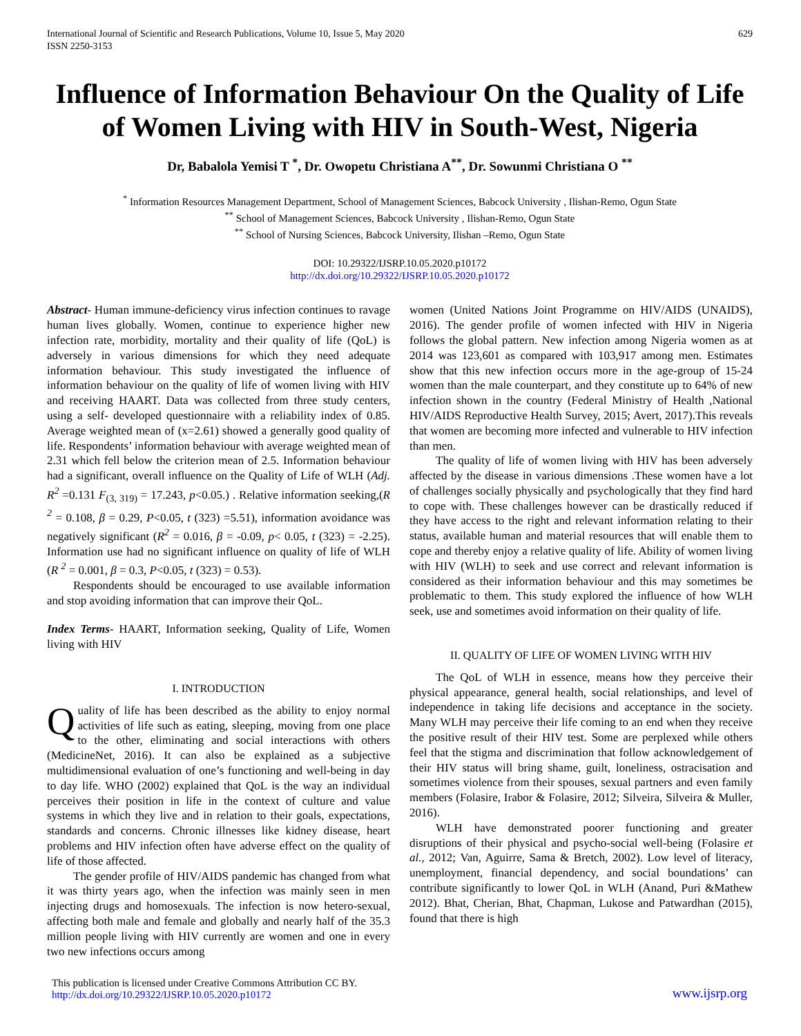International Journal of Scientific and Research Publications, Volume 10, Issue 5, May 2020
ISSN 2250-3153
629
Influence of Information Behaviour On the Quality of Life of Women Living with HIV in South-West, Nigeria
Dr, Babalola Yemisi T <sup>*</sup>, Dr. Owopetu Christiana A<sup>**</sup>, Dr. Sowunmi Christiana O <sup>**</sup>
<sup>*</sup> Information Resources Management Department, School of Management Sciences, Babcock University , Ilishan-Remo, Ogun State
<sup>**</sup> School of Management Sciences, Babcock University , Ilishan-Remo, Ogun State
<sup>**</sup> School of Nursing Sciences, Babcock University, Ilishan –Remo, Ogun State
DOI: 10.29322/IJSRP.10.05.2020.p10172
http://dx.doi.org/10.29322/IJSRP.10.05.2020.p10172
Abstract- Human immune-deficiency virus infection continues to ravage human lives globally. Women, continue to experience higher new infection rate, morbidity, mortality and their quality of life (QoL) is adversely in various dimensions for which they need adequate information behaviour. This study investigated the influence of information behaviour on the quality of life of women living with HIV and receiving HAART. Data was collected from three study centers, using a self- developed questionnaire with a reliability index of 0.85. Average weighted mean of (x=2.61) showed a generally good quality of life. Respondents’ information behaviour with average weighted mean of 2.31 which fell below the criterion mean of 2.5. Information behaviour had a significant, overall influence on the Quality of Life of WLH (Adj. R<sup>2</sup> =0.131 F<sub>(3, 319)</sub> = 17.243, p<0.05.) . Relative information seeking,(R <sup>2</sup> = 0.108, β = 0.29, P<0.05, t (323) =5.51), information avoidance was negatively significant (R<sup>2</sup> = 0.016, β = -0.09, p< 0.05, t (323) = -2.25). Information use had no significant influence on quality of life of WLH (R <sup>2</sup> = 0.001, β = 0.3, P<0.05, t (323) = 0.53).
Respondents should be encouraged to use available information and stop avoiding information that can improve their QoL.
Index Terms- HAART, Information seeking, Quality of Life, Women living with HIV
I. INTRODUCTION
Quality of life has been described as the ability to enjoy normal activities of life such as eating, sleeping, moving from one place to the other, eliminating and social interactions with others (MedicineNet, 2016). It can also be explained as a subjective multidimensional evaluation of one’s functioning and well-being in day to day life. WHO (2002) explained that QoL is the way an individual perceives their position in life in the context of culture and value systems in which they live and in relation to their goals, expectations, standards and concerns. Chronic illnesses like kidney disease, heart problems and HIV infection often have adverse effect on the quality of life of those affected.
The gender profile of HIV/AIDS pandemic has changed from what it was thirty years ago, when the infection was mainly seen in men injecting drugs and homosexuals. The infection is now hetero-sexual, affecting both male and female and globally and nearly half of the 35.3 million people living with HIV currently are women and one in every two new infections occurs among
women (United Nations Joint Programme on HIV/AIDS (UNAIDS), 2016). The gender profile of women infected with HIV in Nigeria follows the global pattern. New infection among Nigeria women as at 2014 was 123,601 as compared with 103,917 among men. Estimates show that this new infection occurs more in the age-group of 15-24 women than the male counterpart, and they constitute up to 64% of new infection shown in the country (Federal Ministry of Health ,National HIV/AIDS Reproductive Health Survey, 2015; Avert, 2017).This reveals that women are becoming more infected and vulnerable to HIV infection than men.
The quality of life of women living with HIV has been adversely affected by the disease in various dimensions .These women have a lot of challenges socially physically and psychologically that they find hard to cope with. These challenges however can be drastically reduced if they have access to the right and relevant information relating to their status, available human and material resources that will enable them to cope and thereby enjoy a relative quality of life. Ability of women living with HIV (WLH) to seek and use correct and relevant information is considered as their information behaviour and this may sometimes be problematic to them. This study explored the influence of how WLH seek, use and sometimes avoid information on their quality of life.
II. QUALITY OF LIFE OF WOMEN LIVING WITH HIV
The QoL of WLH in essence, means how they perceive their physical appearance, general health, social relationships, and level of independence in taking life decisions and acceptance in the society. Many WLH may perceive their life coming to an end when they receive the positive result of their HIV test. Some are perplexed while others feel that the stigma and discrimination that follow acknowledgement of their HIV status will bring shame, guilt, loneliness, ostracisation and sometimes violence from their spouses, sexual partners and even family members (Folasire, Irabor & Folasire, 2012; Silveira, Silveira & Muller, 2016).
WLH have demonstrated poorer functioning and greater disruptions of their physical and psycho-social well-being (Folasire et al., 2012; Van, Aguirre, Sama & Bretch, 2002). Low level of literacy, unemployment, financial dependency, and social boundations’ can contribute significantly to lower QoL in WLH (Anand, Puri &Mathew 2012). Bhat, Cherian, Bhat, Chapman, Lukose and Patwardhan (2015), found that there is high
This publication is licensed under Creative Commons Attribution CC BY.
http://dx.doi.org/10.29322/IJSRP.10.05.2020.p10172
www.ijsrp.org